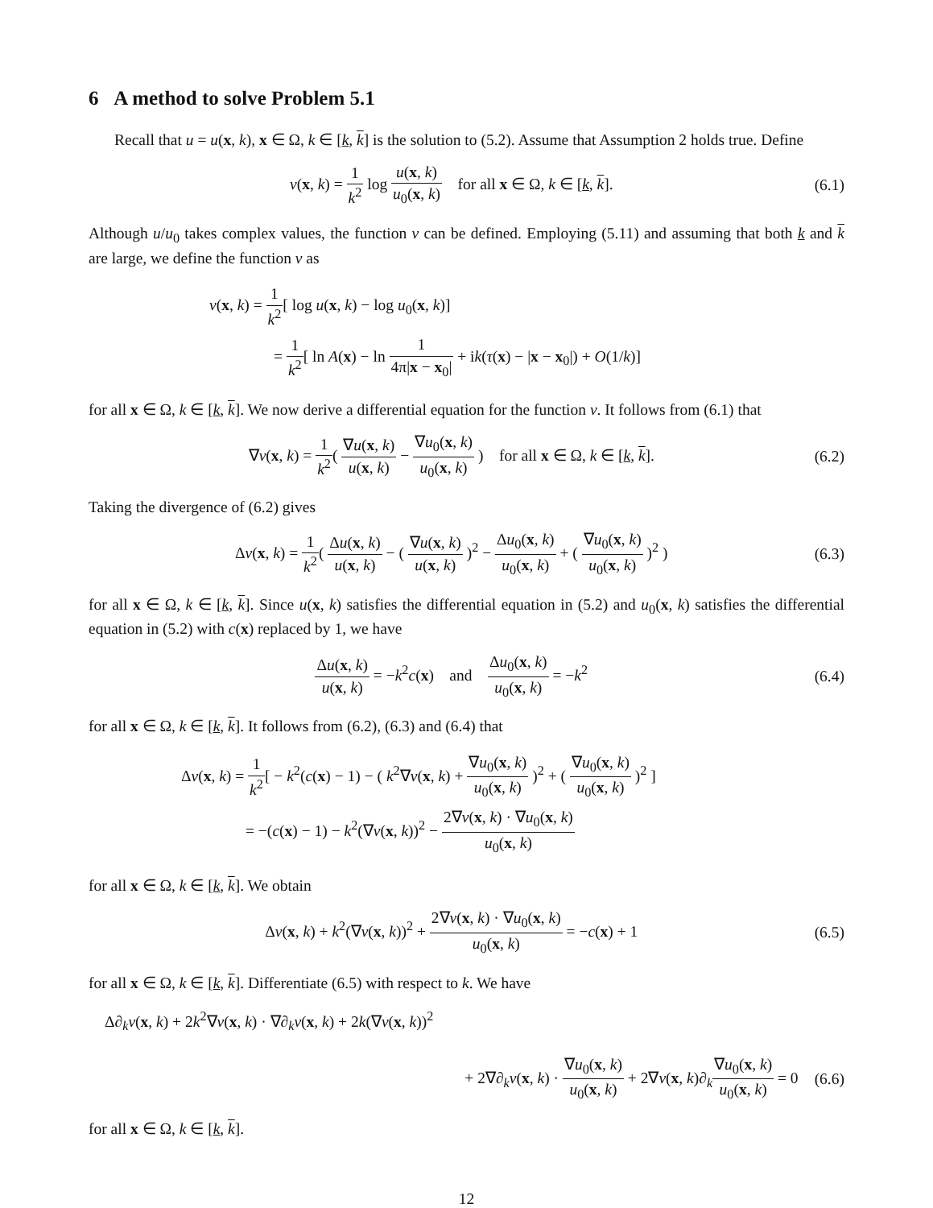6 A method to solve Problem 5.1
Recall that u = u(x, k), x ∈ Ω, k ∈ [k, k] is the solution to (5.2). Assume that Assumption 2 holds true. Define
v(x, k) = 1 k<sup>2</sup> log u(x, k) u<sub>0</sub>(x, k) for all x ∈ Ω, k ∈ [k, k].
(6.1)
Although u/u<sub>0</sub> takes complex values, the function v can be defined. Employing (5.11) and assuming that both k and k are large, we define the function v as
v(x, k) = 1 k<sup>2</sup>[ log u(x, k) − log u<sub>0</sub>(x, k)]
= 1 k<sup>2</sup>[ ln A(x) − ln 1 4π|x − x<sub>0</sub>| + ik(τ(x) − |x − x<sub>0</sub>|) + O(1/k)]
for all x ∈ Ω, k ∈ [k, k]. We now derive a differential equation for the function v. It follows from (6.1) that
∇v(x, k) = 1 k<sup>2</sup>( ∇u(x, k) u(x, k) − ∇u<sub>0</sub>(x, k) u<sub>0</sub>(x, k) ) for all x ∈ Ω, k ∈ [k, k].
(6.2)
Taking the divergence of (6.2) gives
Δv(x, k) = 1 k<sup>2</sup>( Δu(x, k) u(x, k) − ( ∇u(x, k) u(x, k) )<sup>2</sup> − Δu<sub>0</sub>(x, k) u<sub>0</sub>(x, k) + ( ∇u<sub>0</sub>(x, k) u<sub>0</sub>(x, k) )<sup>2</sup> )
(6.3)
for all x ∈ Ω, k ∈ [k, k]. Since u(x, k) satisfies the differential equation in (5.2) and u<sub>0</sub>(x, k) satisfies the differential equation in (5.2) with c(x) replaced by 1, we have
Δu(x, k) u(x, k) = −k<sup>2</sup>c(x) and Δu<sub>0</sub>(x, k) u<sub>0</sub>(x, k) = −k<sup>2</sup>
(6.4)
for all x ∈ Ω, k ∈ [k, k]. It follows from (6.2), (6.3) and (6.4) that
Δv(x, k) = 1 k<sup>2</sup>[ − k<sup>2</sup>(c(x) − 1) − ( k<sup>2</sup>∇v(x, k) + ∇u<sub>0</sub>(x, k) u<sub>0</sub>(x, k) )<sup>2</sup> + ( ∇u<sub>0</sub>(x, k) u<sub>0</sub>(x, k) )<sup>2</sup> ]
= −(c(x) − 1) − k<sup>2</sup>(∇v(x, k))<sup>2</sup> − 2∇v(x, k) · ∇u<sub>0</sub>(x, k) u<sub>0</sub>(x, k)
for all x ∈ Ω, k ∈ [k, k]. We obtain
Δv(x, k) + k<sup>2</sup>(∇v(x, k))<sup>2</sup> + 2∇v(x, k) · ∇u<sub>0</sub>(x, k) u<sub>0</sub>(x, k) = −c(x) + 1
(6.5)
for all x ∈ Ω, k ∈ [k, k]. Differentiate (6.5) with respect to k. We have
Δ∂<sub>k</sub>v(x, k) + 2k<sup>2</sup>∇v(x, k) · ∇∂<sub>k</sub>v(x, k) + 2k(∇v(x, k))<sup>2</sup>
+ 2∇∂<sub>k</sub>v(x, k) · ∇u<sub>0</sub>(x, k) u<sub>0</sub>(x, k) + 2∇v(x, k)∂<sub>k</sub>∇u<sub>0</sub>(x, k) u<sub>0</sub>(x, k) = 0
(6.6)
for all x ∈ Ω, k ∈ [k, k].
12